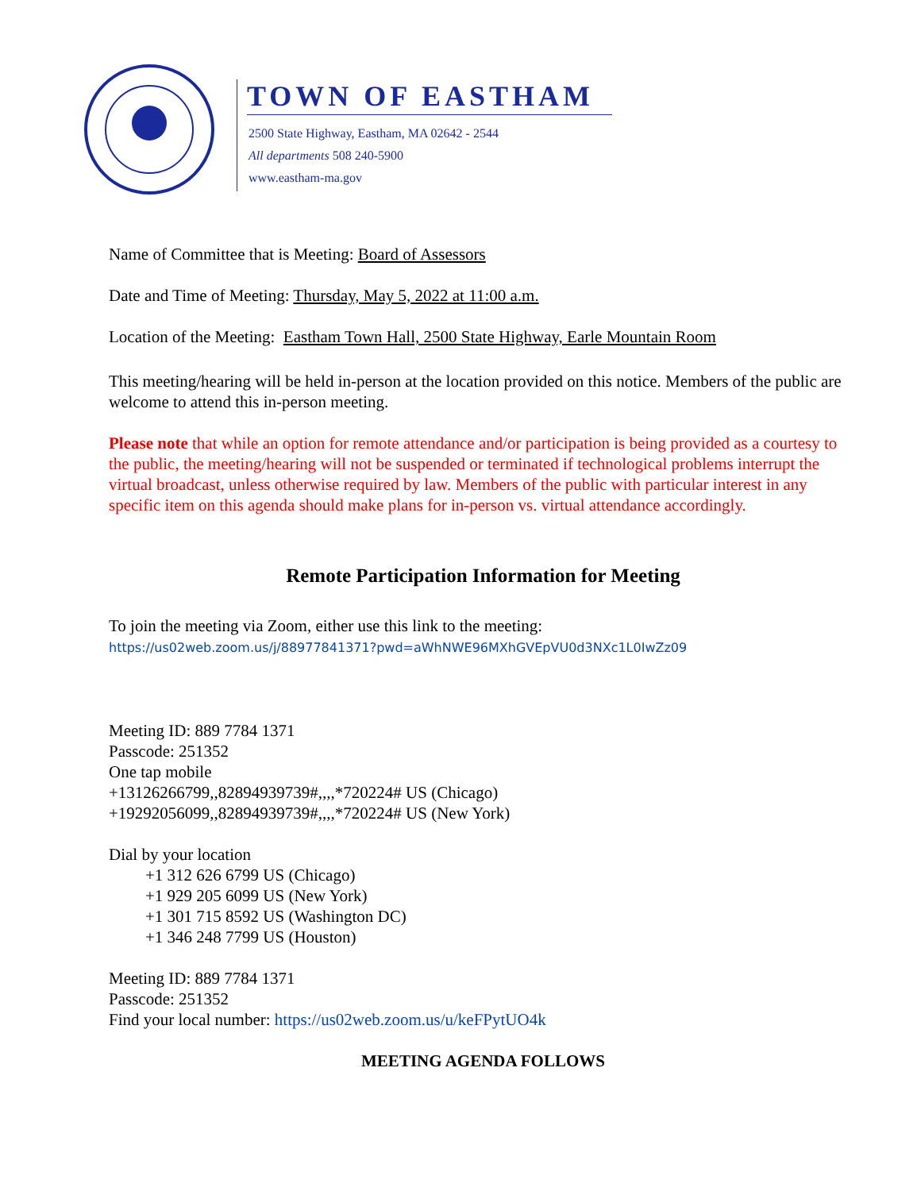TOWN OF EASTHAM
2500 State Highway, Eastham, MA 02642 - 2544
All departments 508 240-5900
www.eastham-ma.gov
Name of Committee that is Meeting: Board of Assessors
Date and Time of Meeting: Thursday, May 5, 2022 at 11:00 a.m.
Location of the Meeting: Eastham Town Hall, 2500 State Highway, Earle Mountain Room
This meeting/hearing will be held in-person at the location provided on this notice. Members of the public are welcome to attend this in-person meeting.
Please note that while an option for remote attendance and/or participation is being provided as a courtesy to the public, the meeting/hearing will not be suspended or terminated if technological problems interrupt the virtual broadcast, unless otherwise required by law. Members of the public with particular interest in any specific item on this agenda should make plans for in-person vs. virtual attendance accordingly.
Remote Participation Information for Meeting
To join the meeting via Zoom, either use this link to the meeting:
https://us02web.zoom.us/j/88977841371?pwd=aWhNWE96MXhGVEpVU0d3NXc1L0IwZz09
Meeting ID: 889 7784 1371
Passcode: 251352
One tap mobile
+13126266799,,82894939739#,,,,*720224# US (Chicago)
+19292056099,,82894939739#,,,,*720224# US (New York)
Dial by your location
+1 312 626 6799 US (Chicago)
+1 929 205 6099 US (New York)
+1 301 715 8592 US (Washington DC)
+1 346 248 7799 US (Houston)
Meeting ID: 889 7784 1371
Passcode: 251352
Find your local number: https://us02web.zoom.us/u/keFPytUO4k
MEETING AGENDA FOLLOWS